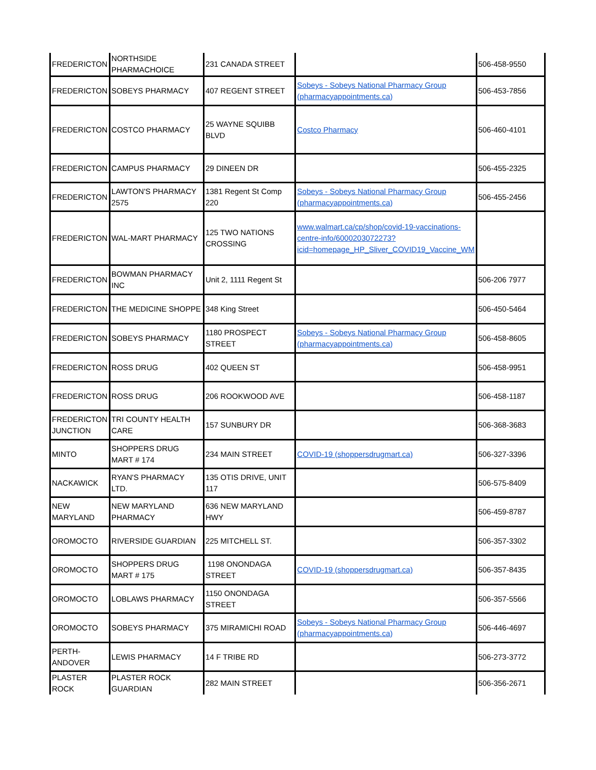| FREDERICTON | NORTHSIDE PHARMACHOICE | 231 CANADA STREET | | 506-458-9550 |
| FREDERICTON | SOBEYS PHARMACY | 407 REGENT STREET | Sobeys - Sobeys National Pharmacy Group (pharmacyappointments.ca) | 506-453-7856 |
| FREDERICTON | COSTCO PHARMACY | 25 WAYNE SQUIBB BLVD | Costco Pharmacy | 506-460-4101 |
| FREDERICTON | CAMPUS PHARMACY | 29 DINEEN DR | | 506-455-2325 |
| FREDERICTON | LAWTON'S PHARMACY 2575 | 1381 Regent St Comp 220 | Sobeys - Sobeys National Pharmacy Group (pharmacyappointments.ca) | 506-455-2456 |
| FREDERICTON | WAL-MART PHARMACY | 125 TWO NATIONS CROSSING | www.walmart.ca/cp/shop/covid-19-vaccinations-centre-info/6000203072273?icid=homepage_HP_Sliver_COVID19_Vaccine_WM | |
| FREDERICTON | BOWMAN PHARMACY INC | Unit 2, 1111 Regent St | | 506-206 7977 |
| FREDERICTON | THE MEDICINE SHOPPE | 348 King Street | | 506-450-5464 |
| FREDERICTON | SOBEYS PHARMACY | 1180 PROSPECT STREET | Sobeys - Sobeys National Pharmacy Group (pharmacyappointments.ca) | 506-458-8605 |
| FREDERICTON | ROSS DRUG | 402 QUEEN ST | | 506-458-9951 |
| FREDERICTON | ROSS DRUG | 206 ROOKWOOD AVE | | 506-458-1187 |
| FREDERICTON JUNCTION | TRI COUNTY HEALTH CARE | 157 SUNBURY DR | | 506-368-3683 |
| MINTO | SHOPPERS DRUG MART # 174 | 234 MAIN STREET | COVID-19 (shoppersdrugmart.ca) | 506-327-3396 |
| NACKAWICK | RYAN'S PHARMACY LTD. | 135 OTIS DRIVE, UNIT 117 | | 506-575-8409 |
| NEW MARYLAND | NEW MARYLAND PHARMACY | 636 NEW MARYLAND HWY | | 506-459-8787 |
| OROMOCTO | RIVERSIDE GUARDIAN | 225 MITCHELL ST. | | 506-357-3302 |
| OROMOCTO | SHOPPERS DRUG MART # 175 | 1198 ONONDAGA STREET | COVID-19 (shoppersdrugmart.ca) | 506-357-8435 |
| OROMOCTO | LOBLAWS PHARMACY | 1150 ONONDAGA STREET | | 506-357-5566 |
| OROMOCTO | SOBEYS PHARMACY | 375 MIRAMICHI ROAD | Sobeys - Sobeys National Pharmacy Group (pharmacyappointments.ca) | 506-446-4697 |
| PERTH-ANDOVER | LEWIS PHARMACY | 14 F TRIBE RD | | 506-273-3772 |
| PLASTER ROCK | PLASTER ROCK GUARDIAN | 282 MAIN STREET | | 506-356-2671 |